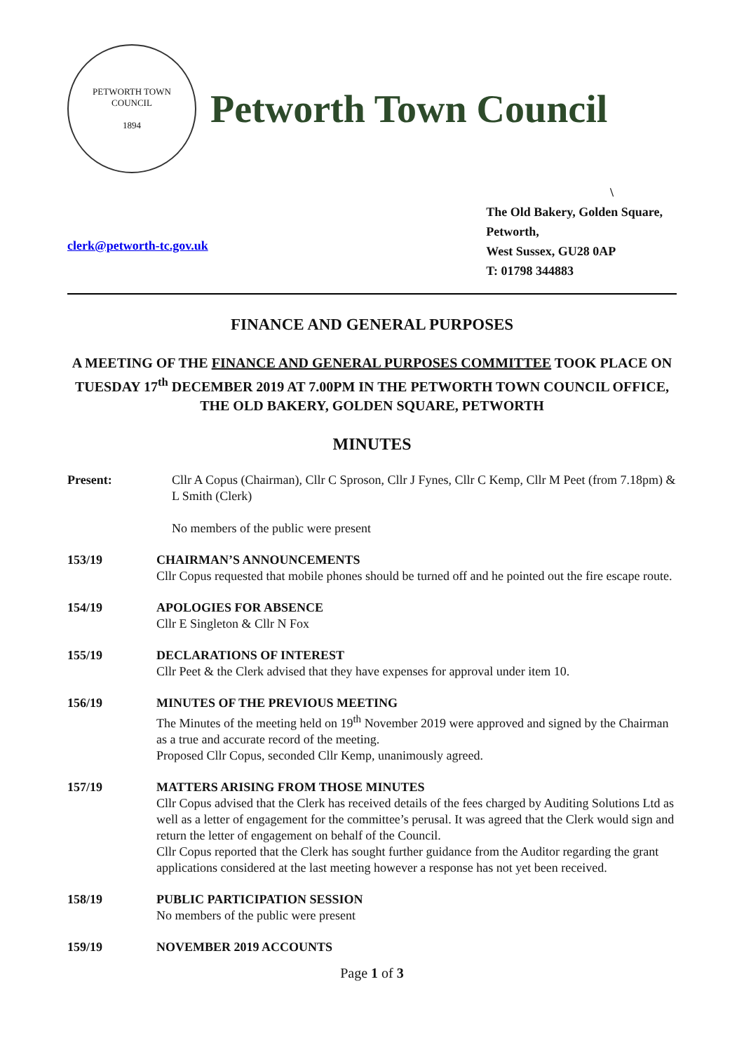PETWORTH TOWN
COUNCIL
1894
Petworth Town Council
clerk@petworth-tc.gov.uk
\
The Old Bakery, Golden Square,
Petworth,
West Sussex, GU28 0AP
T: 01798 344883
FINANCE AND GENERAL PURPOSES
A MEETING OF THE FINANCE AND GENERAL PURPOSES COMMITTEE TOOK PLACE ON TUESDAY 17<sup>th</sup> DECEMBER 2019 AT 7.00PM IN THE PETWORTH TOWN COUNCIL OFFICE, THE OLD BAKERY, GOLDEN SQUARE, PETWORTH
MINUTES
Present: Cllr A Copus (Chairman), Cllr C Sproson, Cllr J Fynes, Cllr C Kemp, Cllr M Peet (from 7.18pm) & L Smith (Clerk)
No members of the public were present
153/19 CHAIRMAN’S ANNOUNCEMENTS
Cllr Copus requested that mobile phones should be turned off and he pointed out the fire escape route.
154/19 APOLOGIES FOR ABSENCE
Cllr E Singleton & Cllr N Fox
155/19 DECLARATIONS OF INTEREST
Cllr Peet & the Clerk advised that they have expenses for approval under item 10.
156/19 MINUTES OF THE PREVIOUS MEETING
The Minutes of the meeting held on 19<sup>th</sup> November 2019 were approved and signed by the Chairman as a true and accurate record of the meeting.
Proposed Cllr Copus, seconded Cllr Kemp, unanimously agreed.
157/19 MATTERS ARISING FROM THOSE MINUTES
Cllr Copus advised that the Clerk has received details of the fees charged by Auditing Solutions Ltd as well as a letter of engagement for the committee’s perusal. It was agreed that the Clerk would sign and return the letter of engagement on behalf of the Council.
Cllr Copus reported that the Clerk has sought further guidance from the Auditor regarding the grant applications considered at the last meeting however a response has not yet been received.
158/19 PUBLIC PARTICIPATION SESSION
No members of the public were present
159/19 NOVEMBER 2019 ACCOUNTS
Page 1 of 3